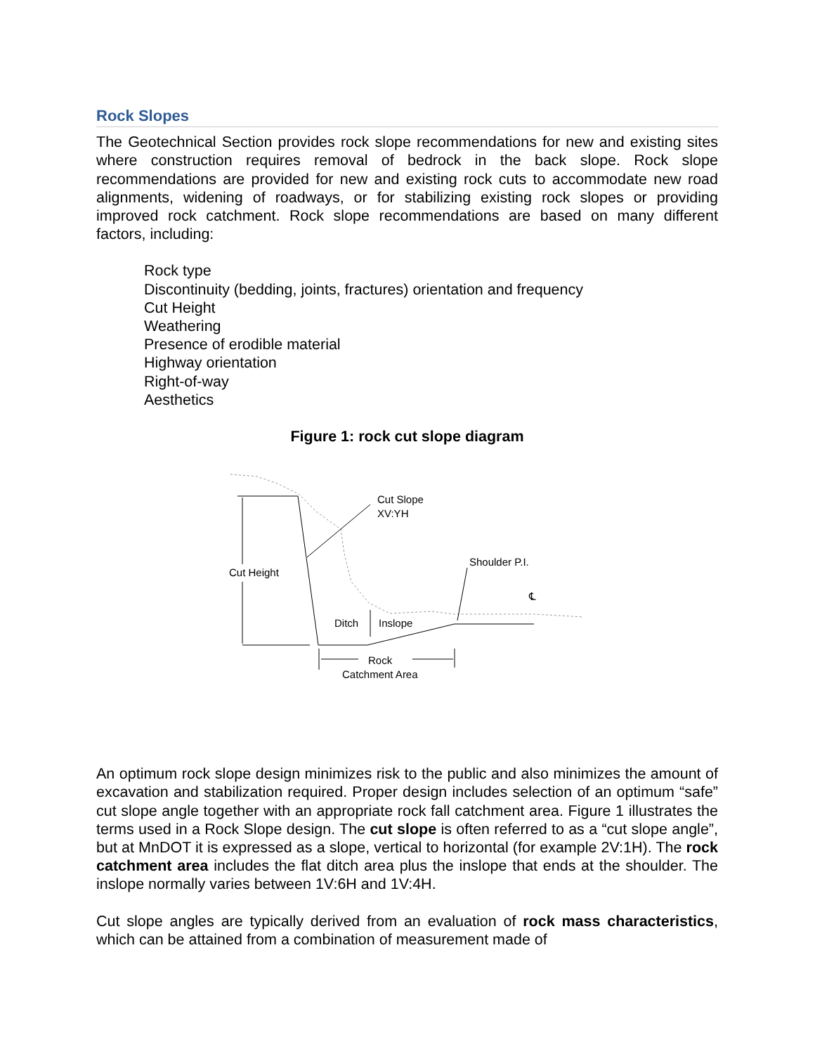Rock Slopes
The Geotechnical Section provides rock slope recommendations for new and existing sites where construction requires removal of bedrock in the back slope. Rock slope recommendations are provided for new and existing rock cuts to accommodate new road alignments, widening of roadways, or for stabilizing existing rock slopes or providing improved rock catchment. Rock slope recommendations are based on many different factors, including:
Rock type
Discontinuity (bedding, joints, fractures) orientation and frequency
Cut Height
Weathering
Presence of erodible material
Highway orientation
Right-of-way
Aesthetics
Figure 1: rock cut slope diagram
Cut Slope
XV:YH
Shoulder P.I.
Cut Height
Ditch
Inslope
Rock
Catchment Area
℄
An optimum rock slope design minimizes risk to the public and also minimizes the amount of excavation and stabilization required. Proper design includes selection of an optimum “safe” cut slope angle together with an appropriate rock fall catchment area. Figure 1 illustrates the terms used in a Rock Slope design. The cut slope is often referred to as a “cut slope angle”, but at MnDOT it is expressed as a slope, vertical to horizontal (for example 2V:1H). The rock catchment area includes the flat ditch area plus the inslope that ends at the shoulder. The inslope normally varies between 1V:6H and 1V:4H.
Cut slope angles are typically derived from an evaluation of rock mass characteristics, which can be attained from a combination of measurement made of